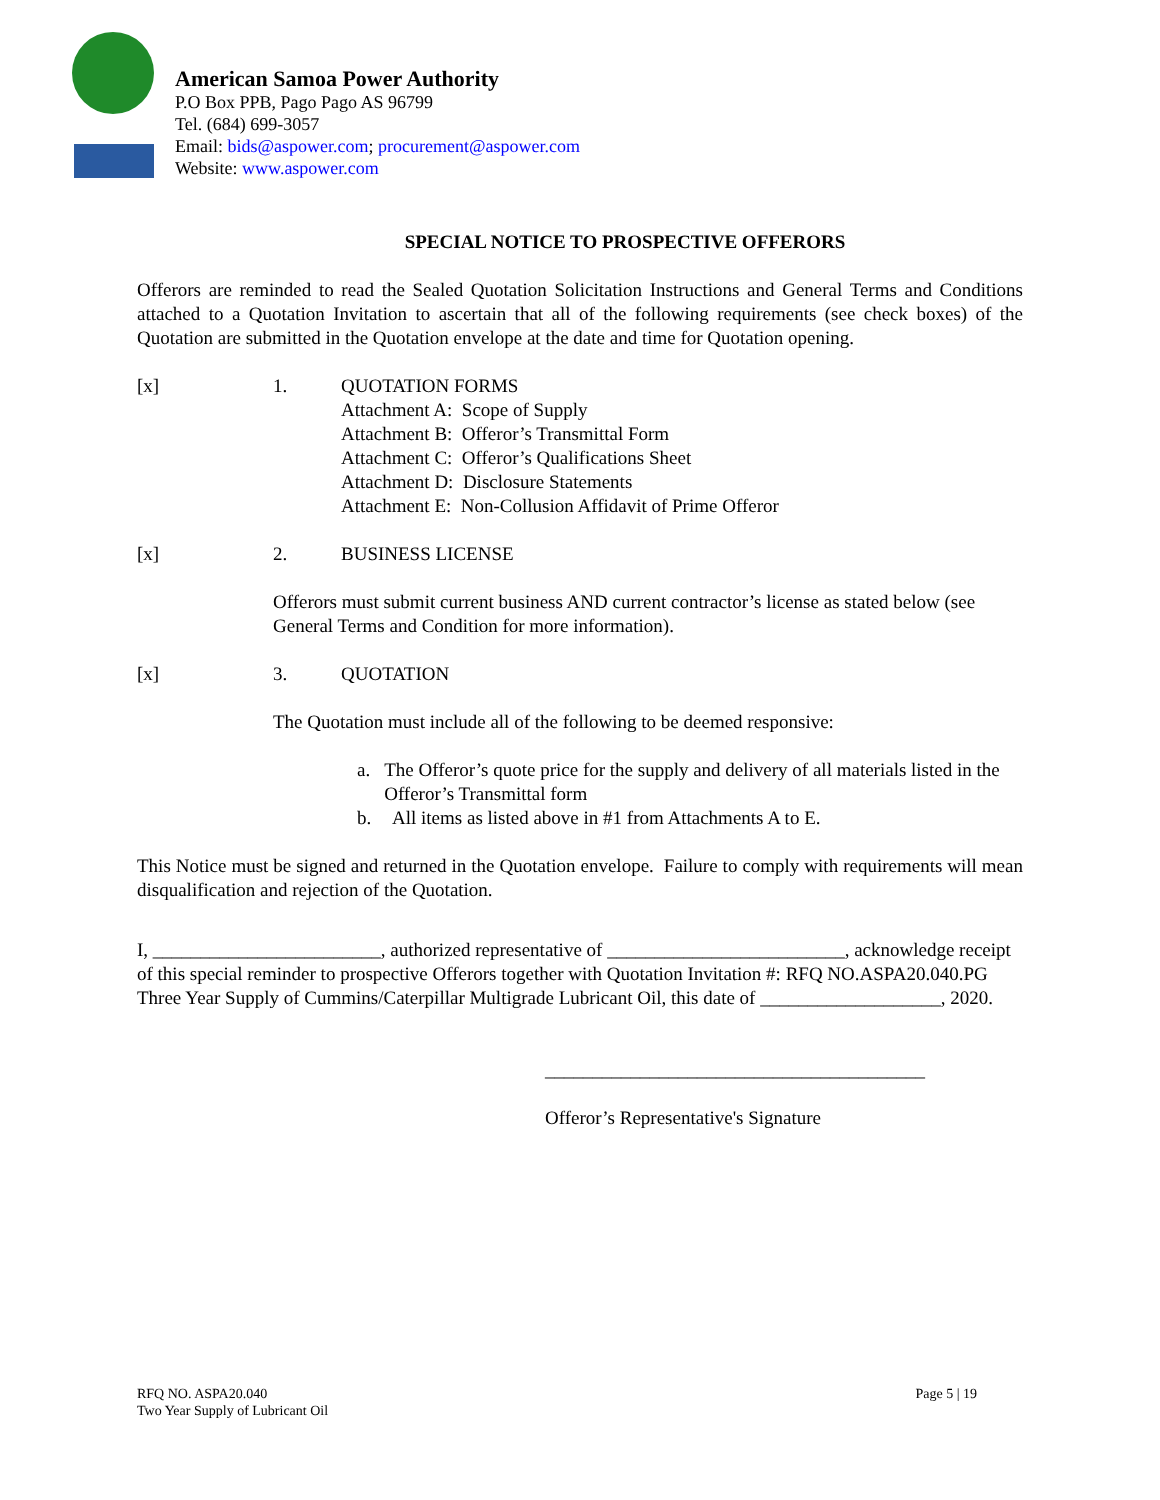American Samoa Power Authority
P.O Box PPB, Pago Pago AS 96799
Tel. (684) 699-3057
Email: bids@aspower.com; procurement@aspower.com
Website: www.aspower.com
SPECIAL NOTICE TO PROSPECTIVE OFFERORS
Offerors are reminded to read the Sealed Quotation Solicitation Instructions and General Terms and Conditions attached to a Quotation Invitation to ascertain that all of the following requirements (see check boxes) of the Quotation are submitted in the Quotation envelope at the date and time for Quotation opening.
[x] 1. QUOTATION FORMS
Attachment A: Scope of Supply
Attachment B: Offeror’s Transmittal Form
Attachment C: Offeror’s Qualifications Sheet
Attachment D: Disclosure Statements
Attachment E: Non-Collusion Affidavit of Prime Offeror
[x] 2. BUSINESS LICENSE
Offerors must submit current business AND current contractor’s license as stated below (see General Terms and Condition for more information).
[x] 3. QUOTATION
The Quotation must include all of the following to be deemed responsive:
a. The Offeror’s quote price for the supply and delivery of all materials listed in the Offeror’s Transmittal form
b. All items as listed above in #1 from Attachments A to E.
This Notice must be signed and returned in the Quotation envelope. Failure to comply with requirements will mean disqualification and rejection of the Quotation.
I, ________________________, authorized representative of _________________________, acknowledge receipt of this special reminder to prospective Offerors together with Quotation Invitation #: RFQ NO.ASPA20.040.PG Three Year Supply of Cummins/Caterpillar Multigrade Lubricant Oil, this date of ___________________, 2020.
________________________________________
Offeror’s Representative's Signature
RFQ NO. ASPA20.040
Two Year Supply of Lubricant Oil
Page 5 | 19